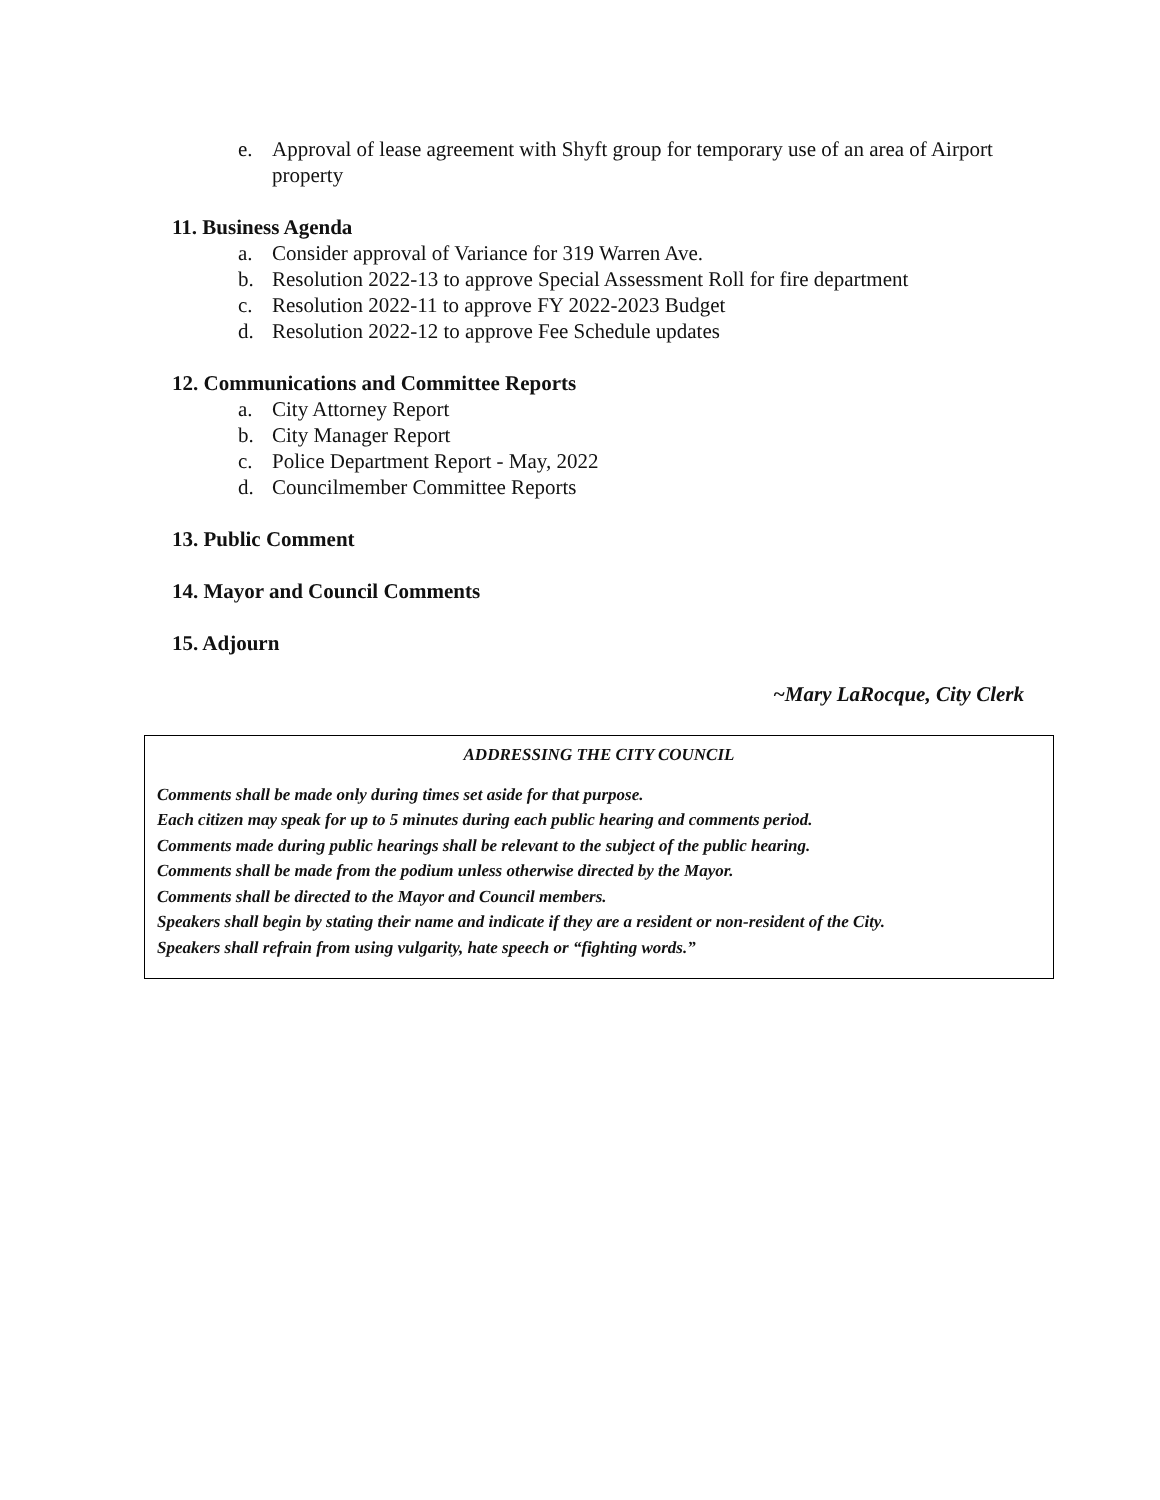e. Approval of lease agreement with Shyft group for temporary use of an area of Airport property
11. Business Agenda
a. Consider approval of Variance for 319 Warren Ave.
b. Resolution 2022-13 to approve Special Assessment Roll for fire department
c. Resolution 2022-11 to approve FY 2022-2023 Budget
d. Resolution 2022-12 to approve Fee Schedule updates
12. Communications and Committee Reports
a. City Attorney Report
b. City Manager Report
c. Police Department Report - May, 2022
d. Councilmember Committee Reports
13. Public Comment
14. Mayor and Council Comments
15. Adjourn
~Mary LaRocque, City Clerk
ADDRESSING THE CITY COUNCIL
Comments shall be made only during times set aside for that purpose.
Each citizen may speak for up to 5 minutes during each public hearing and comments period.
Comments made during public hearings shall be relevant to the subject of the public hearing.
Comments shall be made from the podium unless otherwise directed by the Mayor.
Comments shall be directed to the Mayor and Council members.
Speakers shall begin by stating their name and indicate if they are a resident or non-resident of the City.
Speakers shall refrain from using vulgarity, hate speech or “fighting words.”